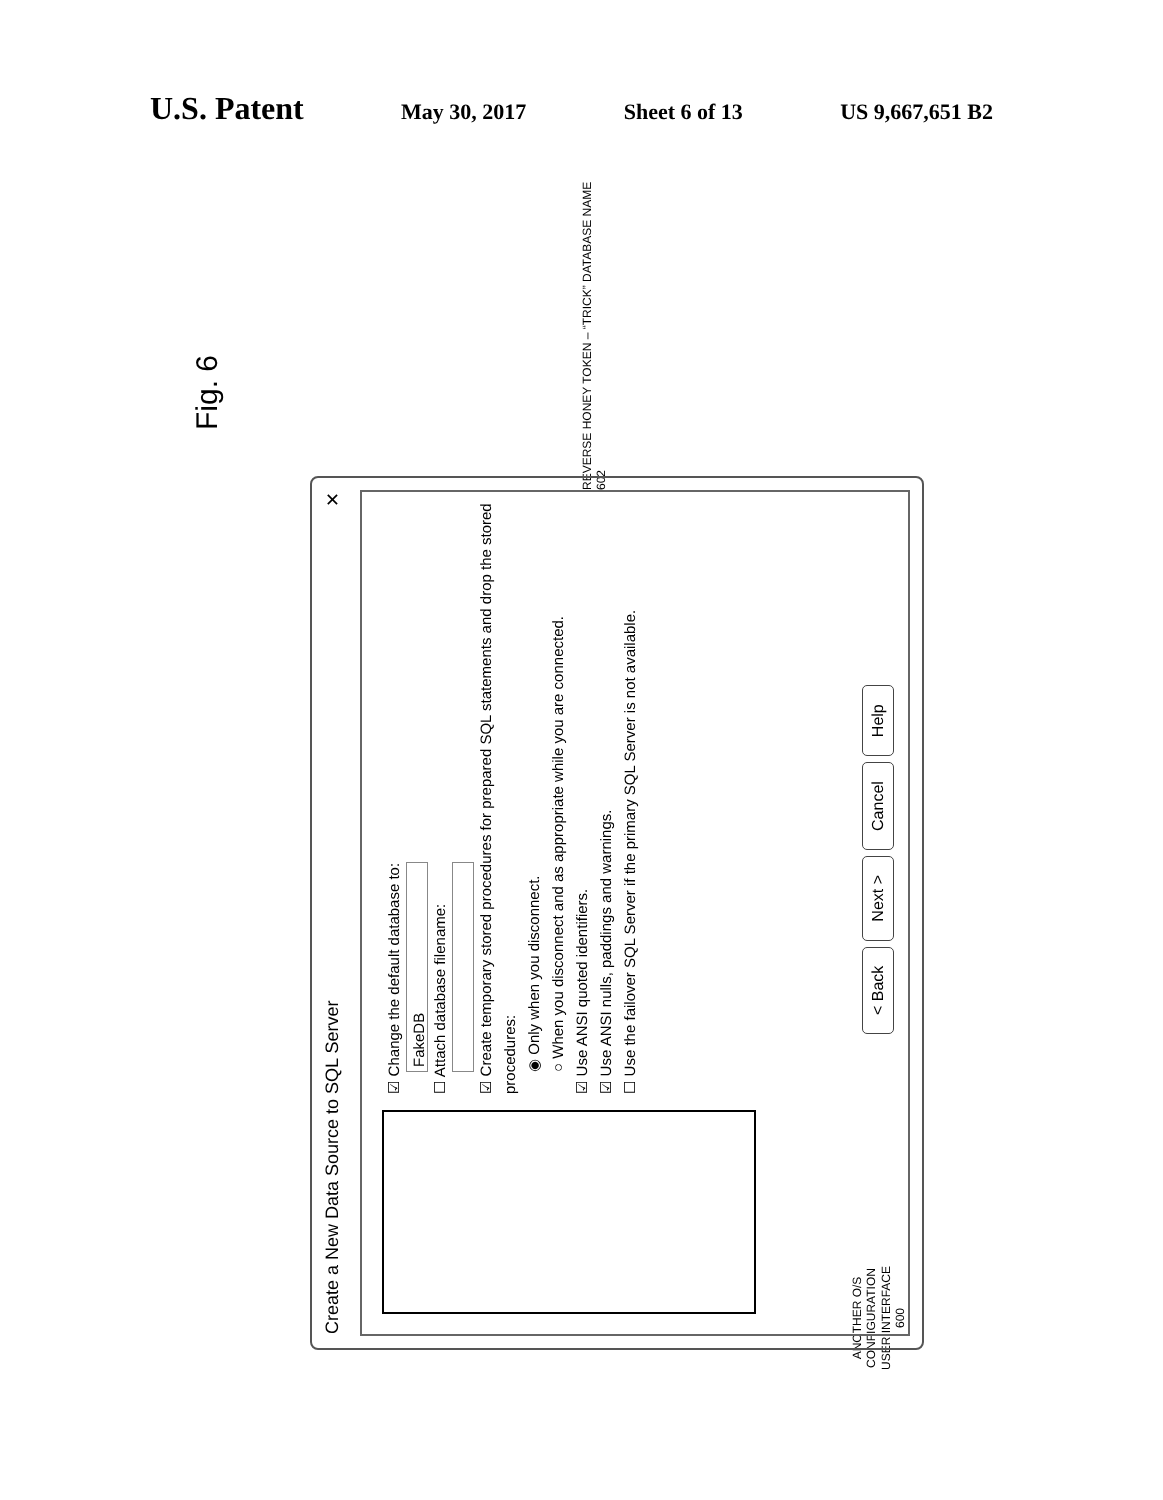U.S. Patent May 30, 2017 Sheet 6 of 13 US 9,667,651 B2
Fig. 6
REVERSE HONEY TOKEN – “TRICK” DATABASE NAME 602
ANOTHER O/S
CONFIGURATION
USER INTERFACE
600
Create a New Data Source to SQL Server ✕
☑ Change the default database to:
FakeDB
☐ Attach database filename:
☑ Create temporary stored procedures for prepared SQL statements and drop the stored procedures:
◉ Only when you disconnect.
○ When you disconnect and as appropriate while you are connected.
☑ Use ANSI quoted identifiers.
☑ Use ANSI nulls, paddings and warnings.
☐ Use the failover SQL Server if the primary SQL Server is not available.
< Back Next > Cancel Help